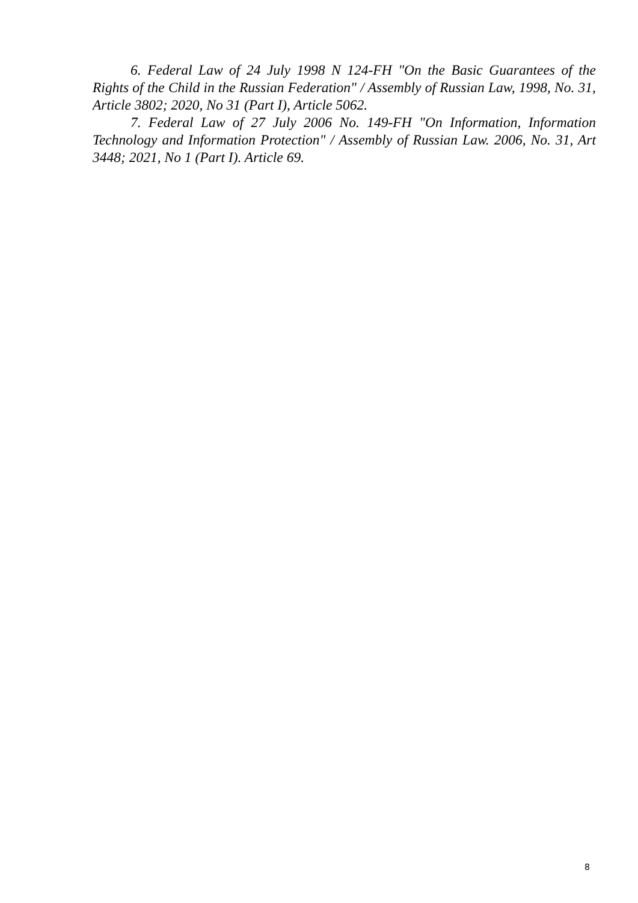6. Federal Law of 24 July 1998 N 124-FH "On the Basic Guarantees of the Rights of the Child in the Russian Federation" / Assembly of Russian Law, 1998, No. 31, Article 3802; 2020, No 31 (Part I), Article 5062.
7. Federal Law of 27 July 2006 No. 149-FH "On Information, Information Technology and Information Protection" / Assembly of Russian Law. 2006, No. 31, Art 3448; 2021, No 1 (Part I). Article 69.
8